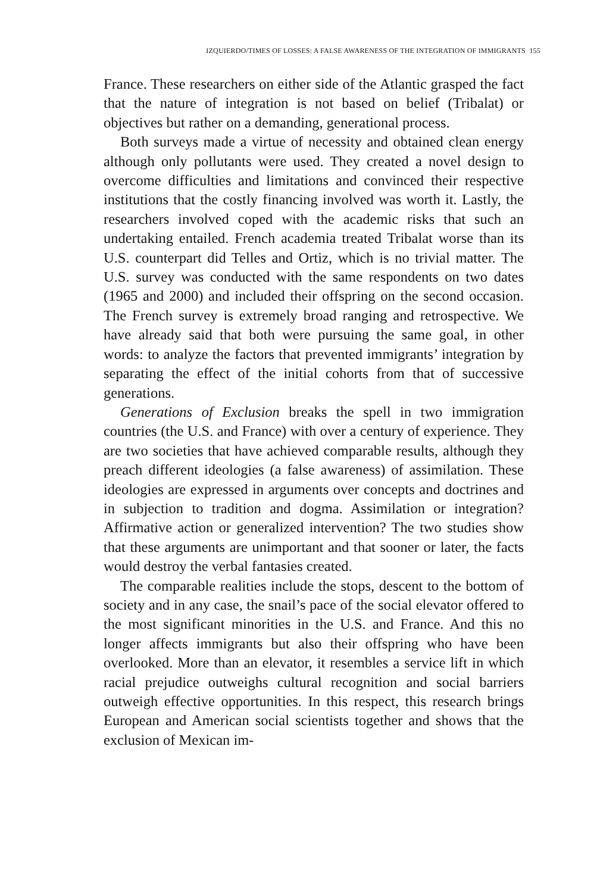IZQUIERDO/TIMES OF LOSSES: A FALSE AWARENESS OF THE INTEGRATION OF IMMIGRANTS 155
France. These researchers on either side of the Atlantic grasped the fact that the nature of integration is not based on belief (Tribalat) or objectives but rather on a demanding, generational process.
Both surveys made a virtue of necessity and obtained clean energy although only pollutants were used. They created a novel design to overcome difficulties and limitations and convinced their respective institutions that the costly financing involved was worth it. Lastly, the researchers involved coped with the academic risks that such an undertaking entailed. French academia treated Tribalat worse than its U.S. counterpart did Telles and Ortiz, which is no trivial matter. The U.S. survey was conducted with the same respondents on two dates (1965 and 2000) and includ­ed their offspring on the second occasion. The French survey is extremely broad ranging and retrospective. We have already said that both were pursuing the same goal, in other words: to analyze the factors that prevented immigrants’ integration by separating the effect of the initial cohorts from that of successive generations.
Generations of Exclusion breaks the spell in two immigration countries (the U.S. and France) with over a century of experi­ence. They are two societies that have achieved comparable re­sults, although they preach different ideologies (a false awareness) of assimilation. These ideologies are expressed in arguments over concepts and doctrines and in subjection to tradition and dogma. Assimilation or integration? Affirmative action or generalized in­tervention? The two studies show that these arguments are unim­portant and that sooner or later, the facts would destroy the verbal fantasies created.
The comparable realities include the stops, descent to the bot­tom of society and in any case, the snail’s pace of the social elevator offered to the most significant minorities in the U.S. and France. And this no longer affects immigrants but also their offspring who have been overlooked. More than an elevator, it resembles a service lift in which racial prejudice outweighs cultural recog­nition and social barriers outweigh effective opportunities. In this respect, this research brings European and American social scientists together and shows that the exclusion of Mexican im-